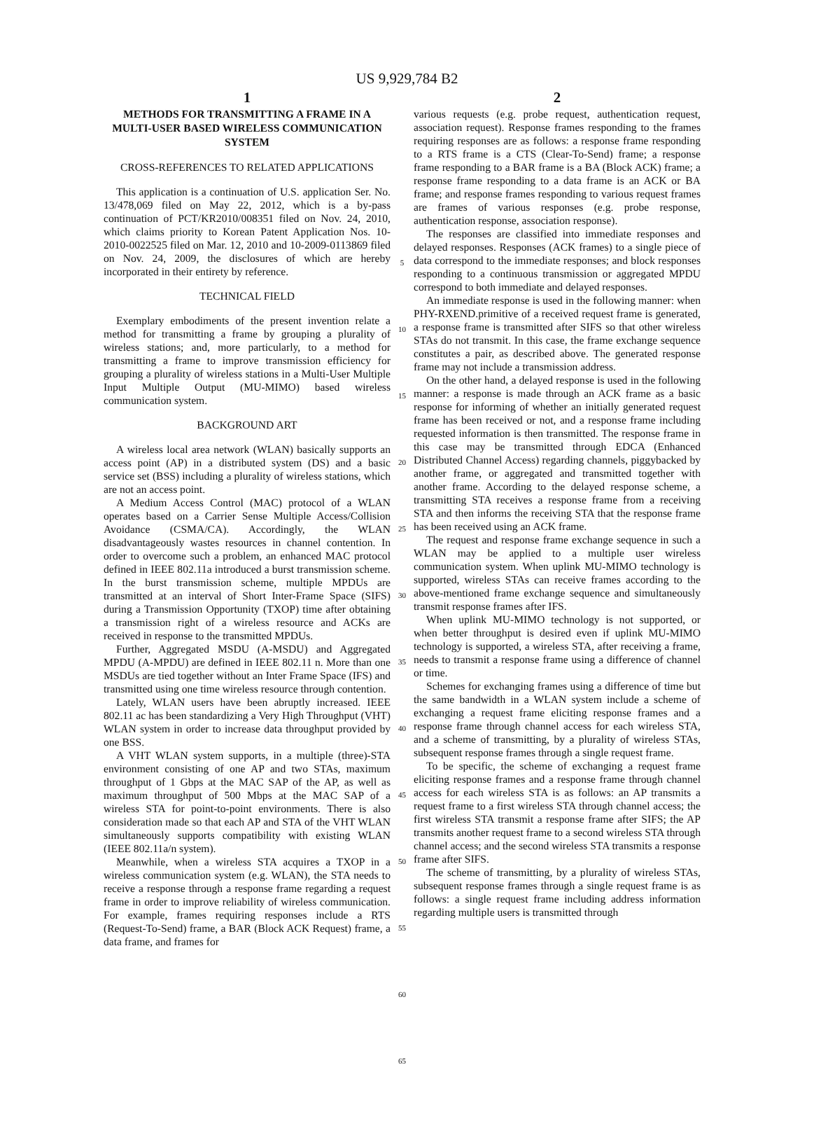US 9,929,784 B2
1
METHODS FOR TRANSMITTING A FRAME IN A MULTI-USER BASED WIRELESS COMMUNICATION SYSTEM
CROSS-REFERENCES TO RELATED APPLICATIONS
This application is a continuation of U.S. application Ser. No. 13/478,069 filed on May 22, 2012, which is a by-pass continuation of PCT/KR2010/008351 filed on Nov. 24, 2010, which claims priority to Korean Patent Application Nos. 10-2010-0022525 filed on Mar. 12, 2010 and 10-2009-0113869 filed on Nov. 24, 2009, the disclosures of which are hereby incorporated in their entirety by reference.
TECHNICAL FIELD
Exemplary embodiments of the present invention relate a method for transmitting a frame by grouping a plurality of wireless stations; and, more particularly, to a method for transmitting a frame to improve transmission efficiency for grouping a plurality of wireless stations in a Multi-User Multiple Input Multiple Output (MU-MIMO) based wireless communication system.
BACKGROUND ART
A wireless local area network (WLAN) basically supports an access point (AP) in a distributed system (DS) and a basic service set (BSS) including a plurality of wireless stations, which are not an access point.
A Medium Access Control (MAC) protocol of a WLAN operates based on a Carrier Sense Multiple Access/Collision Avoidance (CSMA/CA). Accordingly, the WLAN disadvantageously wastes resources in channel contention. In order to overcome such a problem, an enhanced MAC protocol defined in IEEE 802.11a introduced a burst transmission scheme. In the burst transmission scheme, multiple MPDUs are transmitted at an interval of Short Inter-Frame Space (SIFS) during a Transmission Opportunity (TXOP) time after obtaining a transmission right of a wireless resource and ACKs are received in response to the transmitted MPDUs.
Further, Aggregated MSDU (A-MSDU) and Aggregated MPDU (A-MPDU) are defined in IEEE 802.11 n. More than one MSDUs are tied together without an Inter Frame Space (IFS) and transmitted using one time wireless resource through contention.
Lately, WLAN users have been abruptly increased. IEEE 802.11 ac has been standardizing a Very High Throughput (VHT) WLAN system in order to increase data throughput provided by one BSS.
A VHT WLAN system supports, in a multiple (three)-STA environment consisting of one AP and two STAs, maximum throughput of 1 Gbps at the MAC SAP of the AP, as well as maximum throughput of 500 Mbps at the MAC SAP of a wireless STA for point-to-point environments. There is also consideration made so that each AP and STA of the VHT WLAN simultaneously supports compatibility with existing WLAN (IEEE 802.11a/n system).
Meanwhile, when a wireless STA acquires a TXOP in a wireless communication system (e.g. WLAN), the STA needs to receive a response through a response frame regarding a request frame in order to improve reliability of wireless communication. For example, frames requiring responses include a RTS (Request-To-Send) frame, a BAR (Block ACK Request) frame, a data frame, and frames for
5
10
15
20
25
30
35
40
45
50
55
60
65
2
various requests (e.g. probe request, authentication request, association request). Response frames responding to the frames requiring responses are as follows: a response frame responding to a RTS frame is a CTS (Clear-To-Send) frame; a response frame responding to a BAR frame is a BA (Block ACK) frame; a response frame responding to a data frame is an ACK or BA frame; and response frames responding to various request frames are frames of various responses (e.g. probe response, authentication response, association response).
The responses are classified into immediate responses and delayed responses. Responses (ACK frames) to a single piece of data correspond to the immediate responses; and block responses responding to a continuous transmission or aggregated MPDU correspond to both immediate and delayed responses.
An immediate response is used in the following manner: when PHY-RXEND.primitive of a received request frame is generated, a response frame is transmitted after SIFS so that other wireless STAs do not transmit. In this case, the frame exchange sequence constitutes a pair, as described above. The generated response frame may not include a transmission address.
On the other hand, a delayed response is used in the following manner: a response is made through an ACK frame as a basic response for informing of whether an initially generated request frame has been received or not, and a response frame including requested information is then transmitted. The response frame in this case may be transmitted through EDCA (Enhanced Distributed Channel Access) regarding channels, piggybacked by another frame, or aggregated and transmitted together with another frame. According to the delayed response scheme, a transmitting STA receives a response frame from a receiving STA and then informs the receiving STA that the response frame has been received using an ACK frame.
The request and response frame exchange sequence in such a WLAN may be applied to a multiple user wireless communication system. When uplink MU-MIMO technology is supported, wireless STAs can receive frames according to the above-mentioned frame exchange sequence and simultaneously transmit response frames after IFS.
When uplink MU-MIMO technology is not supported, or when better throughput is desired even if uplink MU-MIMO technology is supported, a wireless STA, after receiving a frame, needs to transmit a response frame using a difference of channel or time.
Schemes for exchanging frames using a difference of time but the same bandwidth in a WLAN system include a scheme of exchanging a request frame eliciting response frames and a response frame through channel access for each wireless STA, and a scheme of transmitting, by a plurality of wireless STAs, subsequent response frames through a single request frame.
To be specific, the scheme of exchanging a request frame eliciting response frames and a response frame through channel access for each wireless STA is as follows: an AP transmits a request frame to a first wireless STA through channel access; the first wireless STA transmit a response frame after SIFS; the AP transmits another request frame to a second wireless STA through channel access; and the second wireless STA transmits a response frame after SIFS.
The scheme of transmitting, by a plurality of wireless STAs, subsequent response frames through a single request frame is as follows: a single request frame including address information regarding multiple users is transmitted through